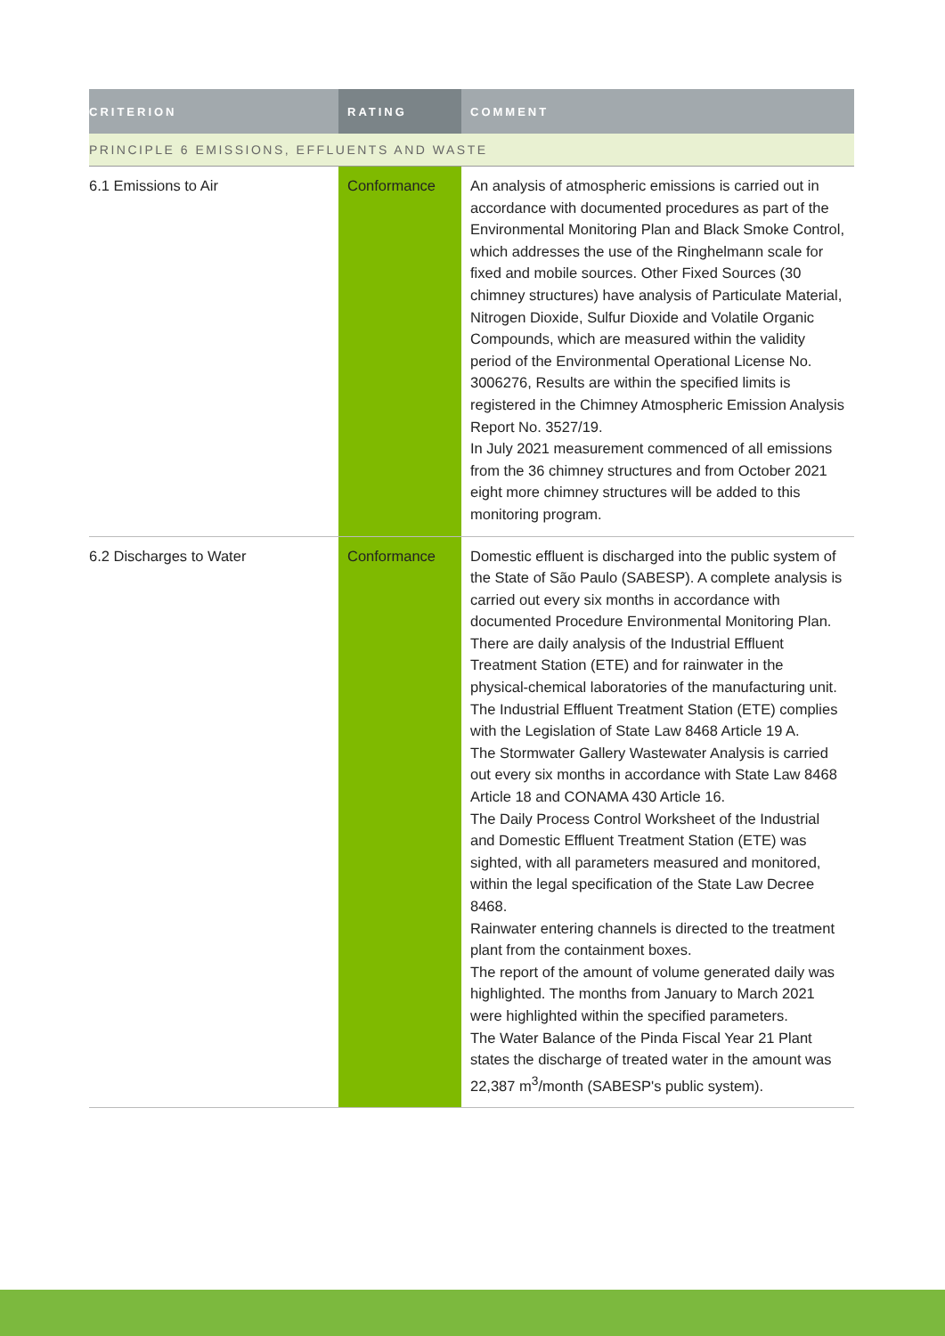| CRITERION | RATING | COMMENT |
| --- | --- | --- |
| PRINCIPLE 6 EMISSIONS, EFFLUENTS AND WASTE | | |
| 6.1 Emissions to Air | Conformance | An analysis of atmospheric emissions is carried out in accordance with documented procedures as part of the Environmental Monitoring Plan and Black Smoke Control, which addresses the use of the Ringhelmann scale for fixed and mobile sources. Other Fixed Sources (30 chimney structures) have analysis of Particulate Material, Nitrogen Dioxide, Sulfur Dioxide and Volatile Organic Compounds, which are measured within the validity period of the Environmental Operational License No. 3006276, Results are within the specified limits is registered in the Chimney Atmospheric Emission Analysis Report No. 3527/19. In July 2021 measurement commenced of all emissions from the 36 chimney structures and from October 2021 eight more chimney structures will be added to this monitoring program. |
| 6.2 Discharges to Water | Conformance | Domestic effluent is discharged into the public system of the State of São Paulo (SABESP). A complete analysis is carried out every six months in accordance with documented Procedure Environmental Monitoring Plan. There are daily analysis of the Industrial Effluent Treatment Station (ETE) and for rainwater in the physical-chemical laboratories of the manufacturing unit. The Industrial Effluent Treatment Station (ETE) complies with the Legislation of State Law 8468 Article 19 A. The Stormwater Gallery Wastewater Analysis is carried out every six months in accordance with State Law 8468 Article 18 and CONAMA 430 Article 16. The Daily Process Control Worksheet of the Industrial and Domestic Effluent Treatment Station (ETE) was sighted, with all parameters measured and monitored, within the legal specification of the State Law Decree 8468. Rainwater entering channels is directed to the treatment plant from the containment boxes. The report of the amount of volume generated daily was highlighted. The months from January to March 2021 were highlighted within the specified parameters. The Water Balance of the Pinda Fiscal Year 21 Plant states the discharge of treated water in the amount was 22,387 m<sup>3</sup>/month (SABESP's public system). |